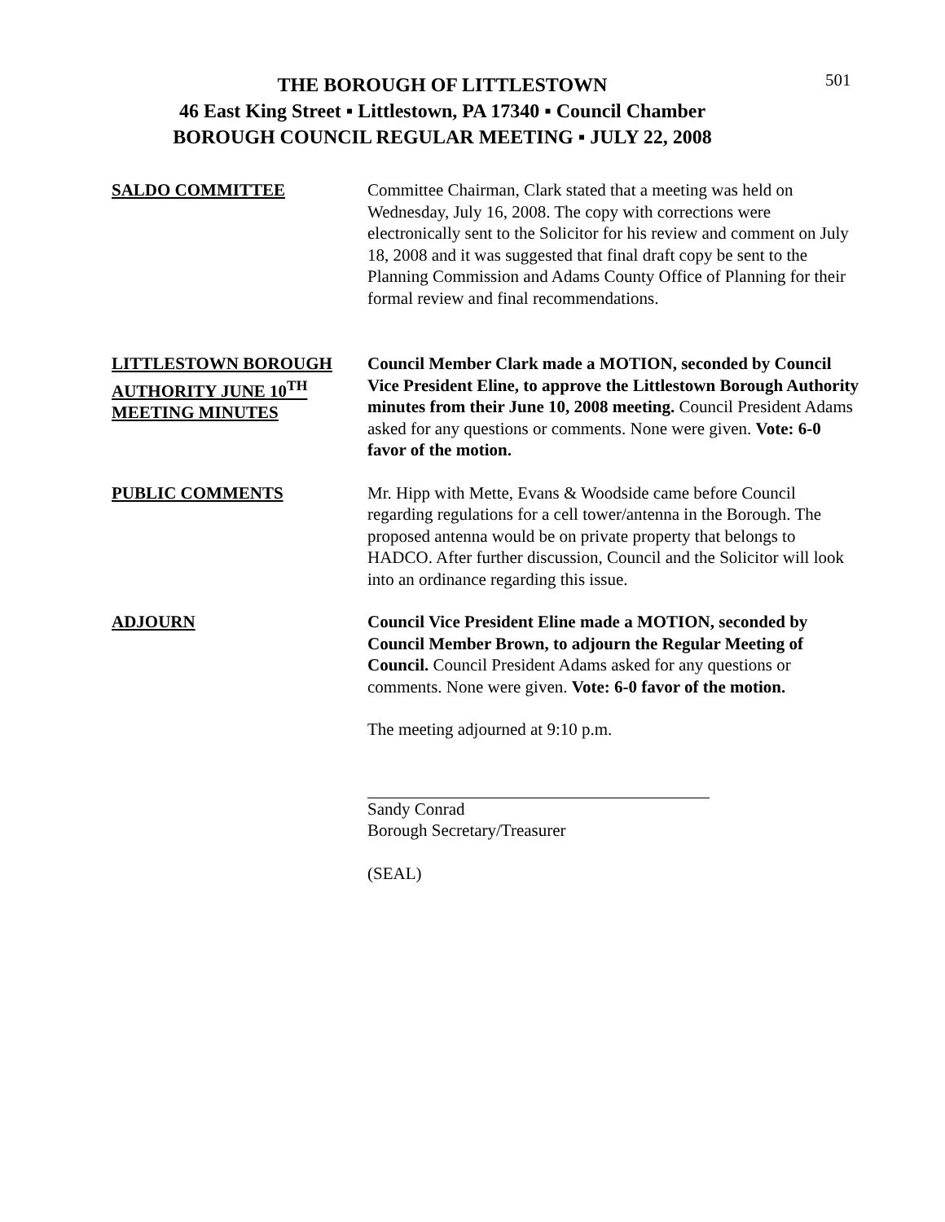501
THE BOROUGH OF LITTLESTOWN
46 East King Street ▪ Littlestown, PA 17340 ▪ Council Chamber
BOROUGH COUNCIL REGULAR MEETING ▪ JULY 22, 2008
SALDO COMMITTEE Committee Chairman, Clark stated that a meeting was held on Wednesday, July 16, 2008. The copy with corrections were electronically sent to the Solicitor for his review and comment on July 18, 2008 and it was suggested that final draft copy be sent to the Planning Commission and Adams County Office of Planning for their formal review and final recommendations.
LITTLESTOWN BOROUGH AUTHORITY JUNE 10<sup>TH</sup> MEETING MINUTES
Council Member Clark made a MOTION, seconded by Council Vice President Eline, to approve the Littlestown Borough Authority minutes from their June 10, 2008 meeting. Council President Adams asked for any questions or comments. None were given. Vote: 6-0 favor of the motion.
PUBLIC COMMENTS Mr. Hipp with Mette, Evans & Woodside came before Council regarding regulations for a cell tower/antenna in the Borough. The proposed antenna would be on private property that belongs to HADCO. After further discussion, Council and the Solicitor will look into an ordinance regarding this issue.
ADJOURN Council Vice President Eline made a MOTION, seconded by Council Member Brown, to adjourn the Regular Meeting of Council. Council President Adams asked for any questions or comments. None were given. Vote: 6-0 favor of the motion.
The meeting adjourned at 9:10 p.m.
Sandy Conrad
Borough Secretary/Treasurer
(SEAL)